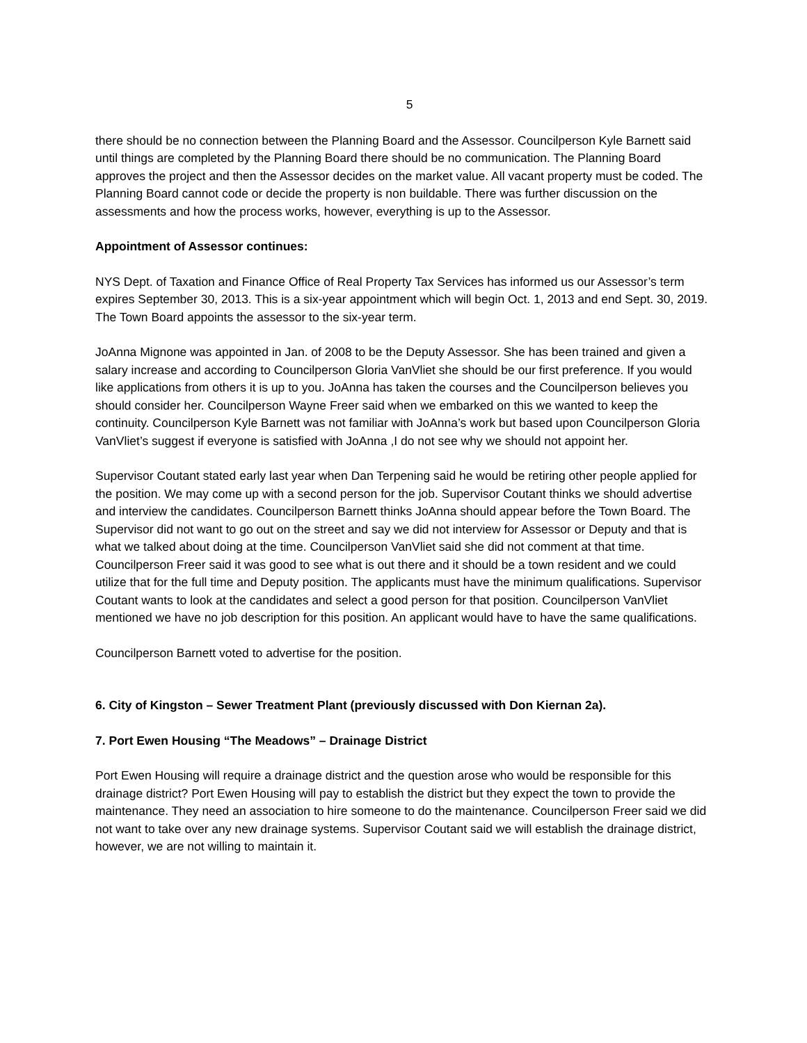5
there should be no connection between the Planning Board and the Assessor. Councilperson Kyle Barnett said until things are completed by the Planning Board there should be no communication. The Planning Board approves the project and then the Assessor decides on the market value. All vacant property must be coded. The Planning Board cannot code or decide the property is non buildable. There was further discussion on the assessments and how the process works, however, everything is up to the Assessor.
Appointment of Assessor continues:
NYS Dept. of Taxation and Finance Office of Real Property Tax Services has informed us our Assessor’s term expires September 30, 2013. This is a six-year appointment which will begin Oct. 1, 2013 and end Sept. 30, 2019. The Town Board appoints the assessor to the six-year term.
JoAnna Mignone was appointed in Jan. of 2008 to be the Deputy Assessor. She has been trained and given a salary increase and according to Councilperson Gloria VanVliet she should be our first preference. If you would like applications from others it is up to you. JoAnna has taken the courses and the Councilperson believes you should consider her. Councilperson Wayne Freer said when we embarked on this we wanted to keep the continuity. Councilperson Kyle Barnett was not familiar with JoAnna’s work but based upon Councilperson Gloria VanVliet’s suggest if everyone is satisfied with JoAnna ,I do not see why we should not appoint her.
Supervisor Coutant stated early last year when Dan Terpening said he would be retiring other people applied for the position. We may come up with a second person for the job. Supervisor Coutant thinks we should advertise and interview the candidates. Councilperson Barnett thinks JoAnna should appear before the Town Board. The Supervisor did not want to go out on the street and say we did not interview for Assessor or Deputy and that is what we talked about doing at the time. Councilperson VanVliet said she did not comment at that time. Councilperson Freer said it was good to see what is out there and it should be a town resident and we could utilize that for the full time and Deputy position. The applicants must have the minimum qualifications. Supervisor Coutant wants to look at the candidates and select a good person for that position. Councilperson VanVliet mentioned we have no job description for this position. An applicant would have to have the same qualifications.
Councilperson Barnett voted to advertise for the position.
6. City of Kingston – Sewer Treatment Plant (previously discussed with Don Kiernan 2a).
7. Port Ewen Housing “The Meadows” – Drainage District
Port Ewen Housing will require a drainage district and the question arose who would be responsible for this drainage district? Port Ewen Housing will pay to establish the district but they expect the town to provide the maintenance. They need an association to hire someone to do the maintenance. Councilperson Freer said we did not want to take over any new drainage systems. Supervisor Coutant said we will establish the drainage district, however, we are not willing to maintain it.